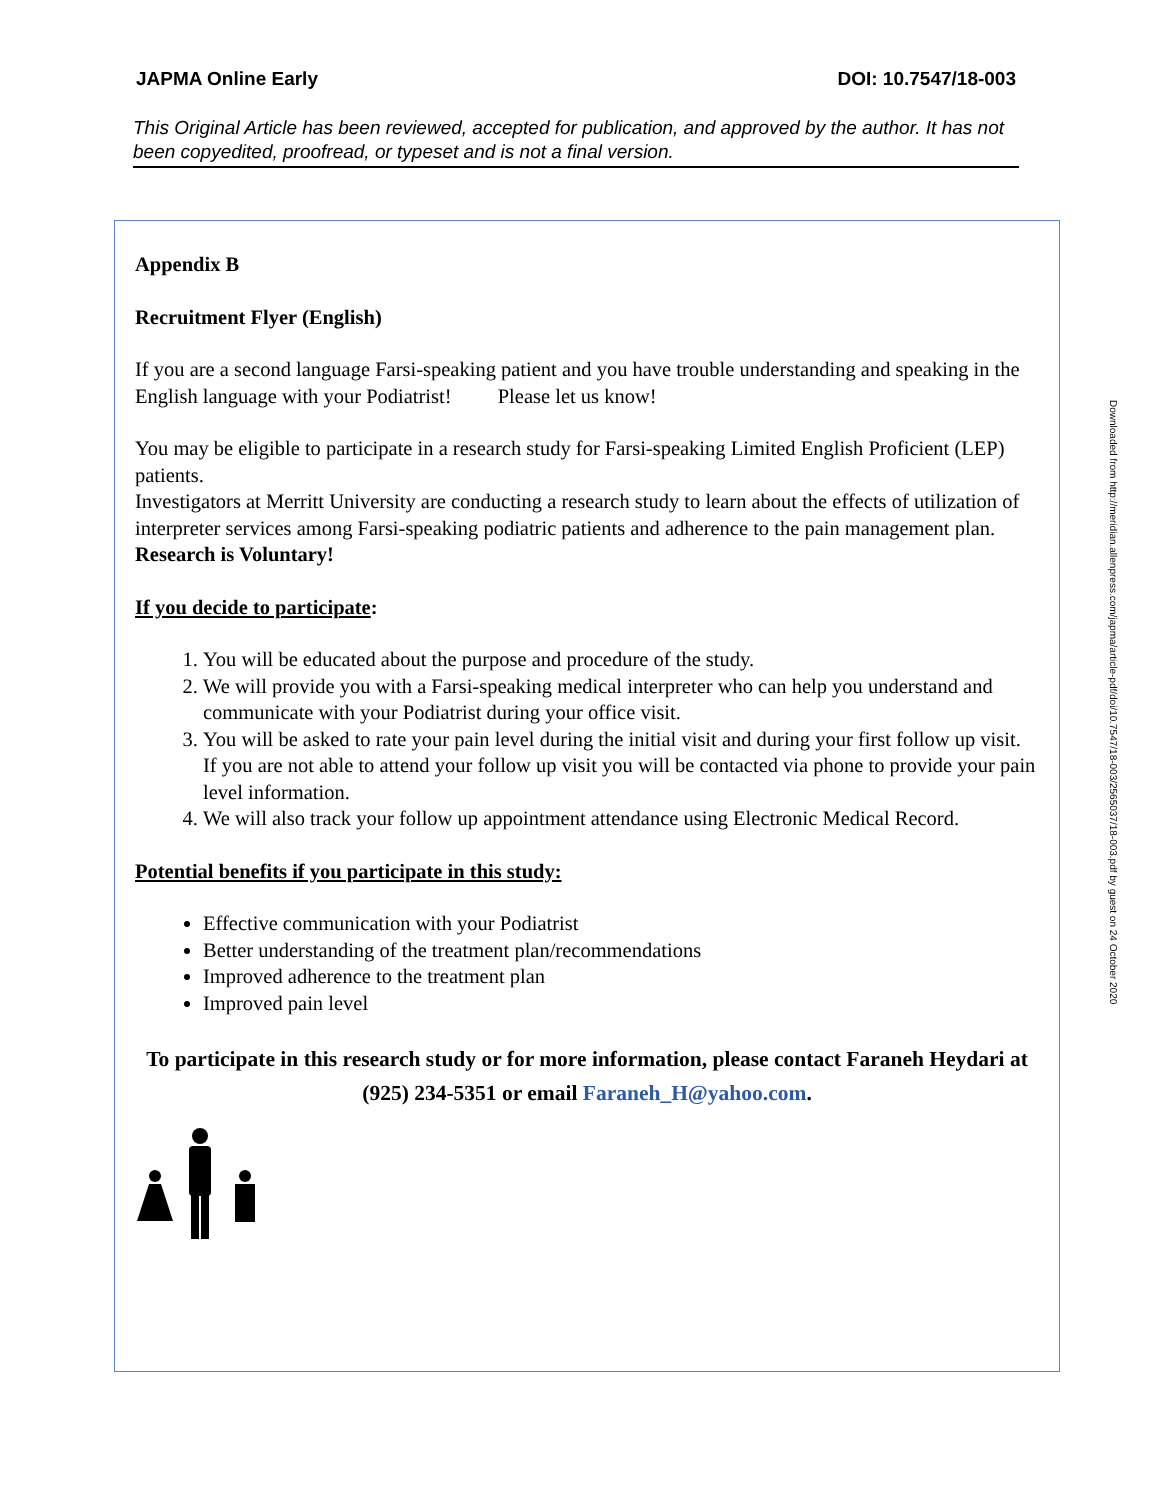JAPMA Online Early DOI: 10.7547/18-003
This Original Article has been reviewed, accepted for publication, and approved by the author. It has not been copyedited, proofread, or typeset and is not a final version.
Appendix B
Recruitment Flyer (English)
If you are a second language Farsi-speaking patient and you have trouble understanding and speaking in the English language with your Podiatrist! Please let us know!
You may be eligible to participate in a research study for Farsi-speaking Limited English Proficient (LEP) patients.
Investigators at Merritt University are conducting a research study to learn about the effects of utilization of interpreter services among Farsi-speaking podiatric patients and adherence to the pain management plan.
Research is Voluntary!
If you decide to participate:
1. You will be educated about the purpose and procedure of the study.
2. We will provide you with a Farsi-speaking medical interpreter who can help you understand and communicate with your Podiatrist during your office visit.
3. You will be asked to rate your pain level during the initial visit and during your first follow up visit. If you are not able to attend your follow up visit you will be contacted via phone to provide your pain level information.
4. We will also track your follow up appointment attendance using Electronic Medical Record.
Potential benefits if you participate in this study:
Effective communication with your Podiatrist
Better understanding of the treatment plan/recommendations
Improved adherence to the treatment plan
Improved pain level
To participate in this research study or for more information, please contact Faraneh Heydari at (925) 234-5351 or email Faraneh_H@yahoo.com.
Downloaded from http://meridian.allenpress.com/japma/article-pdf/doi/10.7547/18-003/2565037/18-003.pdf by guest on 24 October 2020